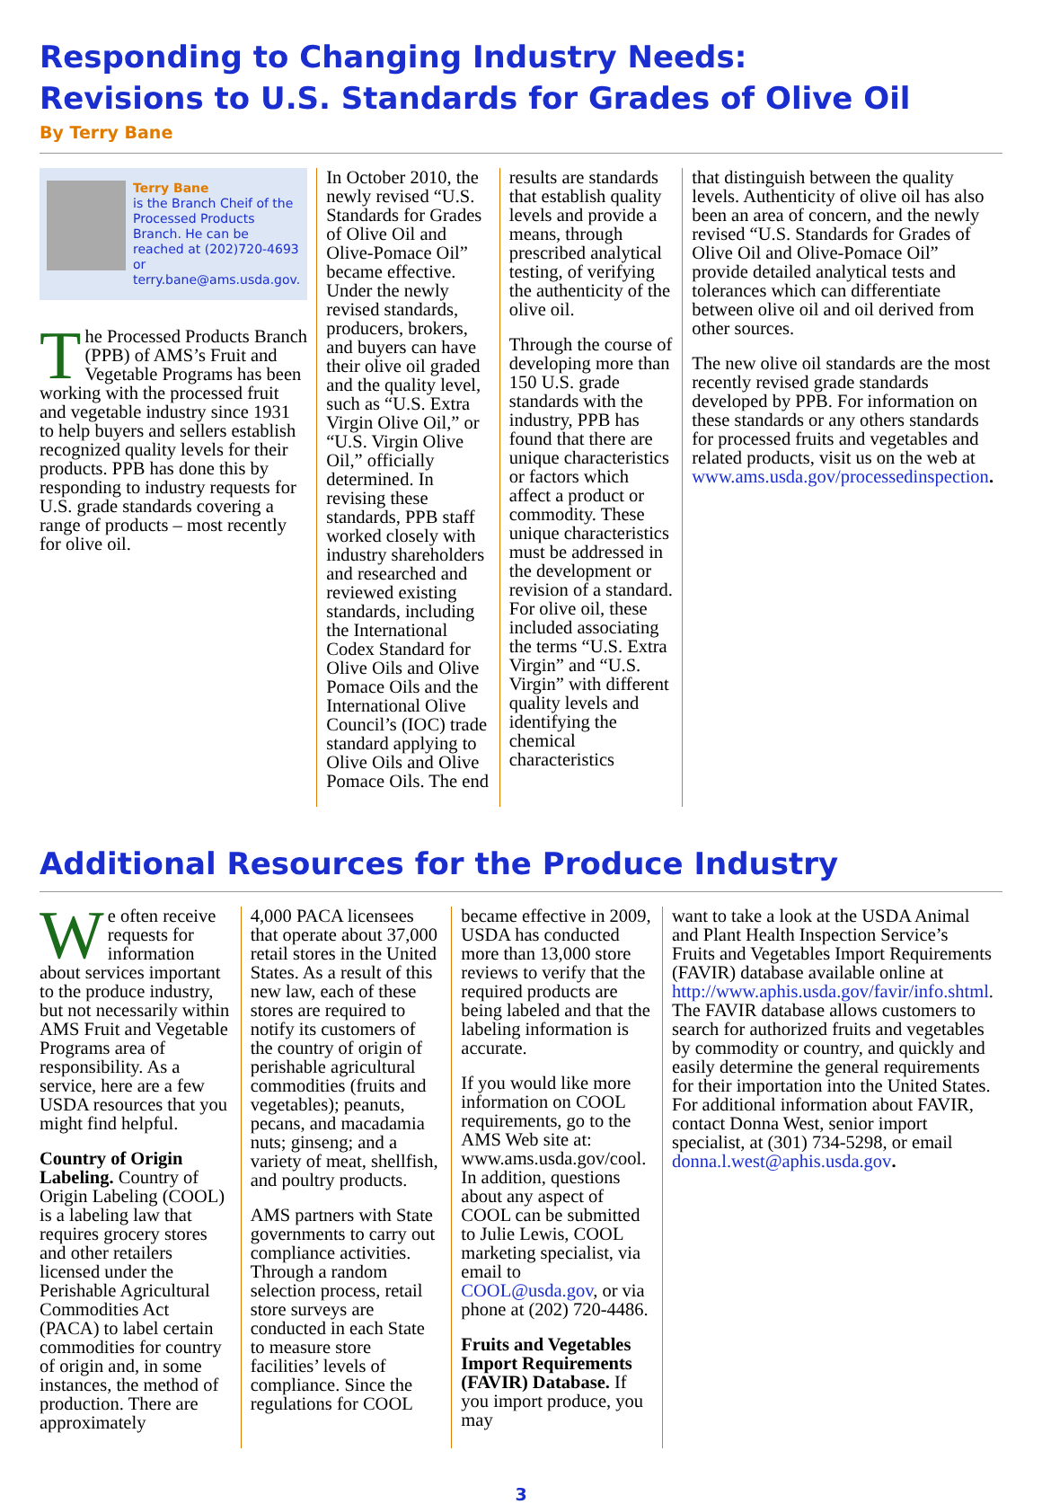Responding to Changing Industry Needs:
Revisions to U.S. Standards for Grades of Olive Oil
By Terry Bane
Terry Bane
is the Branch Cheif of the Processed Products Branch. He can be reached at (202)720-4693 or terry.bane@ams.usda.gov.
The Processed Products Branch (PPB) of AMS’s Fruit and Vegetable Programs has been working with the processed fruit and vegetable industry since 1931 to help buyers and sellers establish recognized quality levels for their products. PPB has done this by responding to industry requests for U.S. grade standards covering a range of products – most recently for olive oil.
In October 2010, the newly revised “U.S. Standards for Grades of Olive Oil and Olive-Pomace Oil” became effective. Under the newly revised standards, producers, brokers, and buyers can have their olive oil graded and the quality level, such as “U.S. Extra Virgin Olive Oil,” or “U.S. Virgin Olive Oil,” officially determined. In revising these standards, PPB staff worked closely with industry shareholders and researched and reviewed existing standards, including the International Codex Standard for Olive Oils and Olive Pomace Oils and the International Olive Council’s (IOC) trade standard applying to Olive Oils and Olive Pomace Oils. The end
results are standards that establish quality levels and provide a means, through prescribed analytical testing, of verifying the authenticity of the olive oil.
Through the course of developing more than 150 U.S. grade standards with the industry, PPB has found that there are unique characteristics or factors which affect a product or commodity. These unique characteristics must be addressed in the development or revision of a standard. For olive oil, these included associating the terms “U.S. Extra Virgin” and “U.S. Virgin” with different quality levels and identifying the chemical characteristics
that distinguish between the quality levels. Authenticity of olive oil has also been an area of concern, and the newly revised “U.S. Standards for Grades of Olive Oil and Olive-Pomace Oil” provide detailed analytical tests and tolerances which can differentiate between olive oil and oil derived from other sources.
The new olive oil standards are the most recently revised grade standards developed by PPB. For information on these standards or any others standards for processed fruits and vegetables and related products, visit us on the web at www.ams.usda.gov/processedinspection.
Additional Resources for the Produce Industry
We often receive requests for information about services important to the produce industry, but not necessarily within AMS Fruit and Vegetable Programs area of responsibility. As a service, here are a few USDA resources that you might find helpful.
Country of Origin Labeling. Country of Origin Labeling (COOL) is a labeling law that requires grocery stores and other retailers licensed under the Perishable Agricultural Commodities Act (PACA) to label certain commodities for country of origin and, in some instances, the method of production. There are approximately
4,000 PACA licensees that operate about 37,000 retail stores in the United States. As a result of this new law, each of these stores are required to notify its customers of the country of origin of perishable agricultural commodities (fruits and vegetables); peanuts, pecans, and macadamia nuts; ginseng; and a variety of meat, shellfish, and poultry products.
AMS partners with State governments to carry out compliance activities. Through a random selection process, retail store surveys are conducted in each State to measure store facilities’ levels of compliance. Since the regulations for COOL
became effective in 2009, USDA has conducted more than 13,000 store reviews to verify that the required products are being labeled and that the labeling information is accurate.
If you would like more information on COOL requirements, go to the AMS Web site at: www.ams.usda.gov/cool. In addition, questions about any aspect of COOL can be submitted to Julie Lewis, COOL marketing specialist, via email to COOL@usda.gov, or via phone at (202) 720-4486.
Fruits and Vegetables Import Requirements (FAVIR) Database. If you import produce, you may
want to take a look at the USDA Animal and Plant Health Inspection Service’s Fruits and Vegetables Import Requirements (FAVIR) database available online at http://www.aphis.usda.gov/favir/info.shtml. The FAVIR database allows customers to search for authorized fruits and vegetables by commodity or country, and quickly and easily determine the general requirements for their importation into the United States. For additional information about FAVIR, contact Donna West, senior import specialist, at (301) 734-5298, or email donna.l.west@aphis.usda.gov.
3